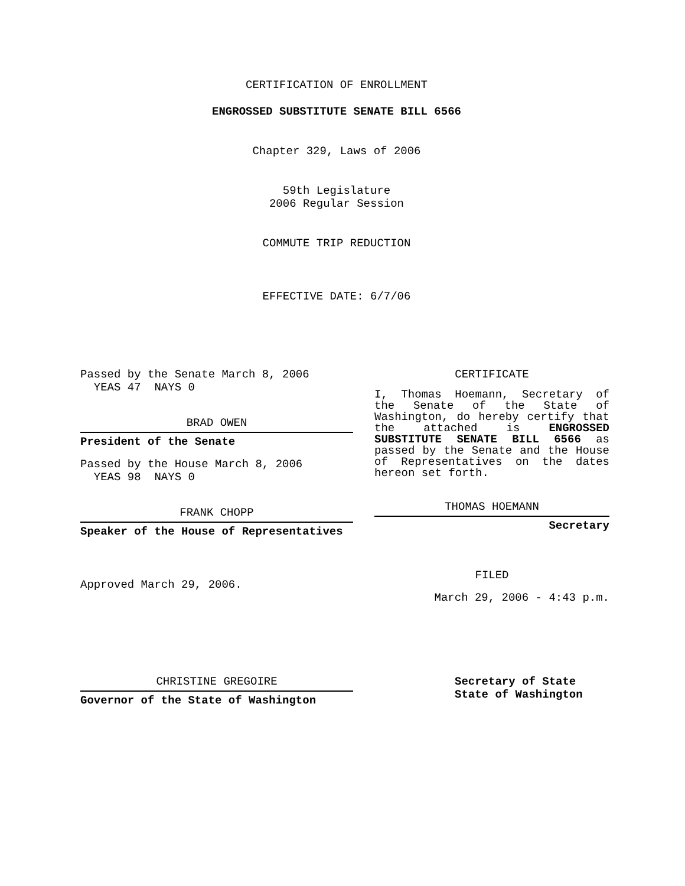CERTIFICATION OF ENROLLMENT
ENGROSSED SUBSTITUTE SENATE BILL 6566
Chapter 329, Laws of 2006
59th Legislature
2006 Regular Session
COMMUTE TRIP REDUCTION
EFFECTIVE DATE: 6/7/06
Passed by the Senate March 8, 2006
YEAS 47 NAYS 0
BRAD OWEN
President of the Senate
Passed by the House March 8, 2006
YEAS 98 NAYS 0
FRANK CHOPP
Speaker of the House of Representatives
Approved March 29, 2006.
CERTIFICATE
I, Thomas Hoemann, Secretary of the Senate of the State of Washington, do hereby certify that the attached is ENGROSSED SUBSTITUTE SENATE BILL 6566 as passed by the Senate and the House of Representatives on the dates hereon set forth.
THOMAS HOEMANN
Secretary
FILED
March 29, 2006 - 4:43 p.m.
CHRISTINE GREGOIRE
Governor of the State of Washington
Secretary of State
State of Washington